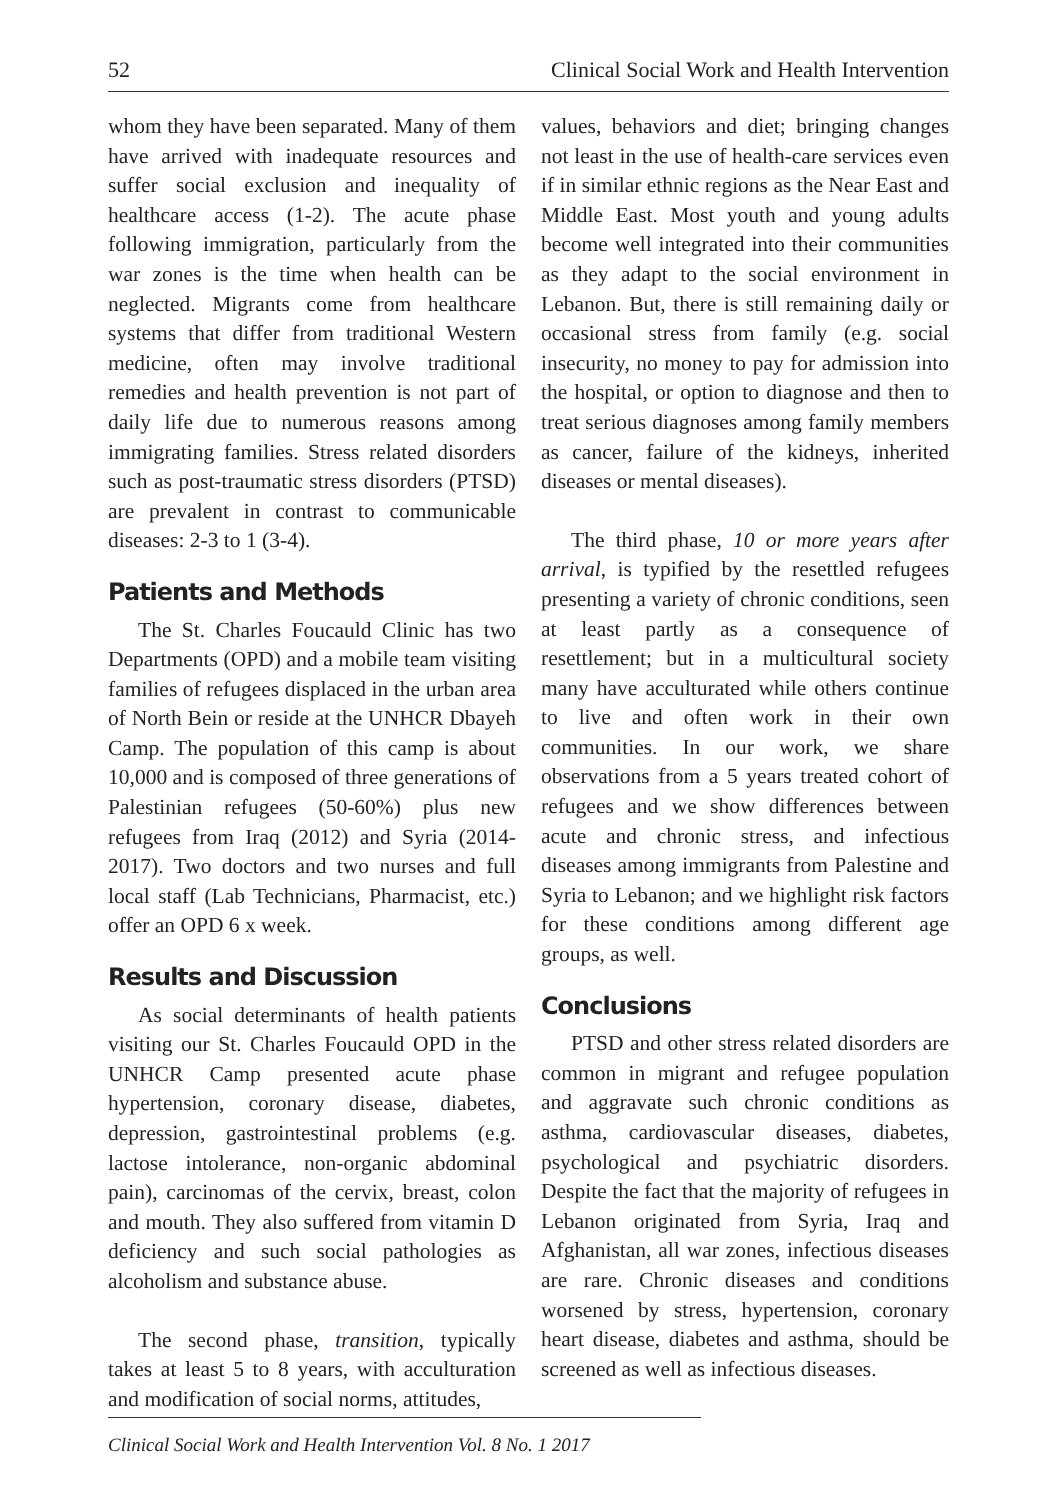52 Clinical Social Work and Health Intervention
whom they have been separated. Many of them have arrived with inadequate resources and suffer social exclusion and inequality of healthcare access (1-2). The acute phase following immigration, particularly from the war zones is the time when health can be neglected. Migrants come from healthcare systems that differ from traditional Western medicine, often may involve traditional remedies and health prevention is not part of daily life due to numerous reasons among immigrating families. Stress related disorders such as post-traumatic stress disorders (PTSD) are prevalent in contrast to communicable diseases: 2-3 to 1 (3-4).
Patients and Methods
The St. Charles Foucauld Clinic has two Departments (OPD) and a mobile team visiting families of refugees displaced in the urban area of North Bein or reside at the UNHCR Dbayeh Camp. The population of this camp is about 10,000 and is composed of three generations of Palestinian refugees (50-60%) plus new refugees from Iraq (2012) and Syria (2014-2017). Two doctors and two nurses and full local staff (Lab Technicians, Pharmacist, etc.) offer an OPD 6 x week.
Results and Discussion
As social determinants of health patients visiting our St. Charles Foucauld OPD in the UNHCR Camp presented acute phase hypertension, coronary disease, diabetes, depression, gastrointestinal problems (e.g. lactose intolerance, non-organic abdominal pain), carcinomas of the cervix, breast, colon and mouth. They also suffered from vitamin D deficiency and such social pathologies as alcoholism and substance abuse.
The second phase, transition, typically takes at least 5 to 8 years, with acculturation and modification of social norms, attitudes,
values, behaviors and diet; bringing changes not least in the use of health-care services even if in similar ethnic regions as the Near East and Middle East. Most youth and young adults become well integrated into their communities as they adapt to the social environment in Lebanon. But, there is still remaining daily or occasional stress from family (e.g. social insecurity, no money to pay for admission into the hospital, or option to diagnose and then to treat serious diagnoses among family members as cancer, failure of the kidneys, inherited diseases or mental diseases).
The third phase, 10 or more years after arrival, is typified by the resettled refugees presenting a variety of chronic conditions, seen at least partly as a consequence of resettlement; but in a multicultural society many have acculturated while others continue to live and often work in their own communities. In our work, we share observations from a 5 years treated cohort of refugees and we show differences between acute and chronic stress, and infectious diseases among immigrants from Palestine and Syria to Lebanon; and we highlight risk factors for these conditions among different age groups, as well.
Conclusions
PTSD and other stress related disorders are common in migrant and refugee population and aggravate such chronic conditions as asthma, cardiovascular diseases, diabetes, psychological and psychiatric disorders. Despite the fact that the majority of refugees in Lebanon originated from Syria, Iraq and Afghanistan, all war zones, infectious diseases are rare. Chronic diseases and conditions worsened by stress, hypertension, coronary heart disease, diabetes and asthma, should be screened as well as infectious diseases.
Clinical Social Work and Health Intervention Vol. 8 No. 1 2017